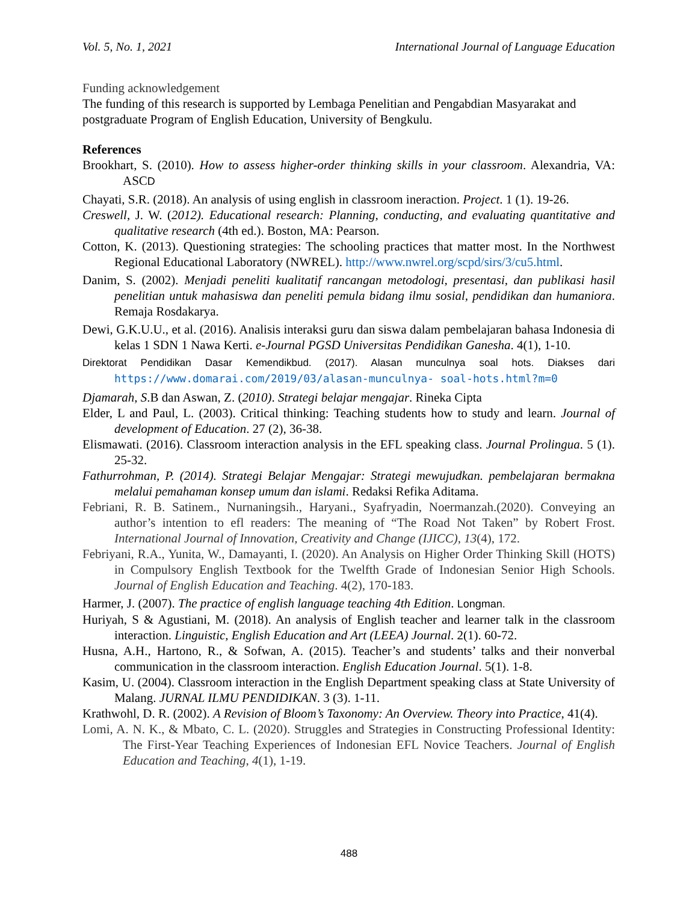Vol. 5, No. 1, 2021 International Journal of Language Education
Funding acknowledgement
The funding of this research is supported by Lembaga Penelitian and Pengabdian Masyarakat and postgraduate Program of English Education, University of Bengkulu.
References
Brookhart, S. (2010). How to assess higher-order thinking skills in your classroom. Alexandria, VA: ASCD
Chayati, S.R. (2018). An analysis of using english in classroom ineraction. Project. 1 (1). 19-26.
Creswell, J. W. (2012). Educational research: Planning, conducting, and evaluating quantitative and qualitative research (4th ed.). Boston, MA: Pearson.
Cotton, K. (2013). Questioning strategies: The schooling practices that matter most. In the Northwest Regional Educational Laboratory (NWREL). http://www.nwrel.org/scpd/sirs/3/cu5.html.
Danim, S. (2002). Menjadi peneliti kualitatif rancangan metodologi, presentasi, dan publikasi hasil penelitian untuk mahasiswa dan peneliti pemula bidang ilmu sosial, pendidikan dan humaniora. Remaja Rosdakarya.
Dewi, G.K.U.U., et al. (2016). Analisis interaksi guru dan siswa dalam pembelajaran bahasa Indonesia di kelas 1 SDN 1 Nawa Kerti. e-Journal PGSD Universitas Pendidikan Ganesha. 4(1), 1-10.
Direktorat Pendidikan Dasar Kemendikbud. (2017). Alasan munculnya soal hots. Diakses dari https://www.domarai.com/2019/03/alasan-munculnya- soal-hots.html?m=0
Djamarah, S.B dan Aswan, Z. (2010). Strategi belajar mengajar. Rineka Cipta
Elder, L and Paul, L. (2003). Critical thinking: Teaching students how to study and learn. Journal of development of Education. 27 (2), 36-38.
Elismawati. (2016). Classroom interaction analysis in the EFL speaking class. Journal Prolingua. 5 (1). 25-32.
Fathurrohman, P. (2014). Strategi Belajar Mengajar: Strategi mewujudkan. pembelajaran bermakna melalui pemahaman konsep umum dan islami. Redaksi Refika Aditama.
Febriani, R. B. Satinem., Nurnaningsih., Haryani., Syafryadin, Noermanzah.(2020). Conveying an author’s intention to efl readers: The meaning of “The Road Not Taken” by Robert Frost. International Journal of Innovation, Creativity and Change (IJICC), 13(4), 172.
Febriyani, R.A., Yunita, W., Damayanti, I. (2020). An Analysis on Higher Order Thinking Skill (HOTS) in Compulsory English Textbook for the Twelfth Grade of Indonesian Senior High Schools. Journal of English Education and Teaching. 4(2), 170-183.
Harmer, J. (2007). The practice of english language teaching 4th Edition. Longman.
Huriyah, S & Agustiani, M. (2018). An analysis of English teacher and learner talk in the classroom interaction. Linguistic, English Education and Art (LEEA) Journal. 2(1). 60-72.
Husna, A.H., Hartono, R., & Sofwan, A. (2015). Teacher’s and students’ talks and their nonverbal communication in the classroom interaction. English Education Journal. 5(1). 1-8.
Kasim, U. (2004). Classroom interaction in the English Department speaking class at State University of Malang. JURNAL ILMU PENDIDIKAN. 3 (3). 1-11.
Krathwohl, D. R. (2002). A Revision of Bloom’s Taxonomy: An Overview. Theory into Practice, 41(4).
Lomi, A. N. K., & Mbato, C. L. (2020). Struggles and Strategies in Constructing Professional Identity: The First-Year Teaching Experiences of Indonesian EFL Novice Teachers. Journal of English Education and Teaching, 4(1), 1-19.
488